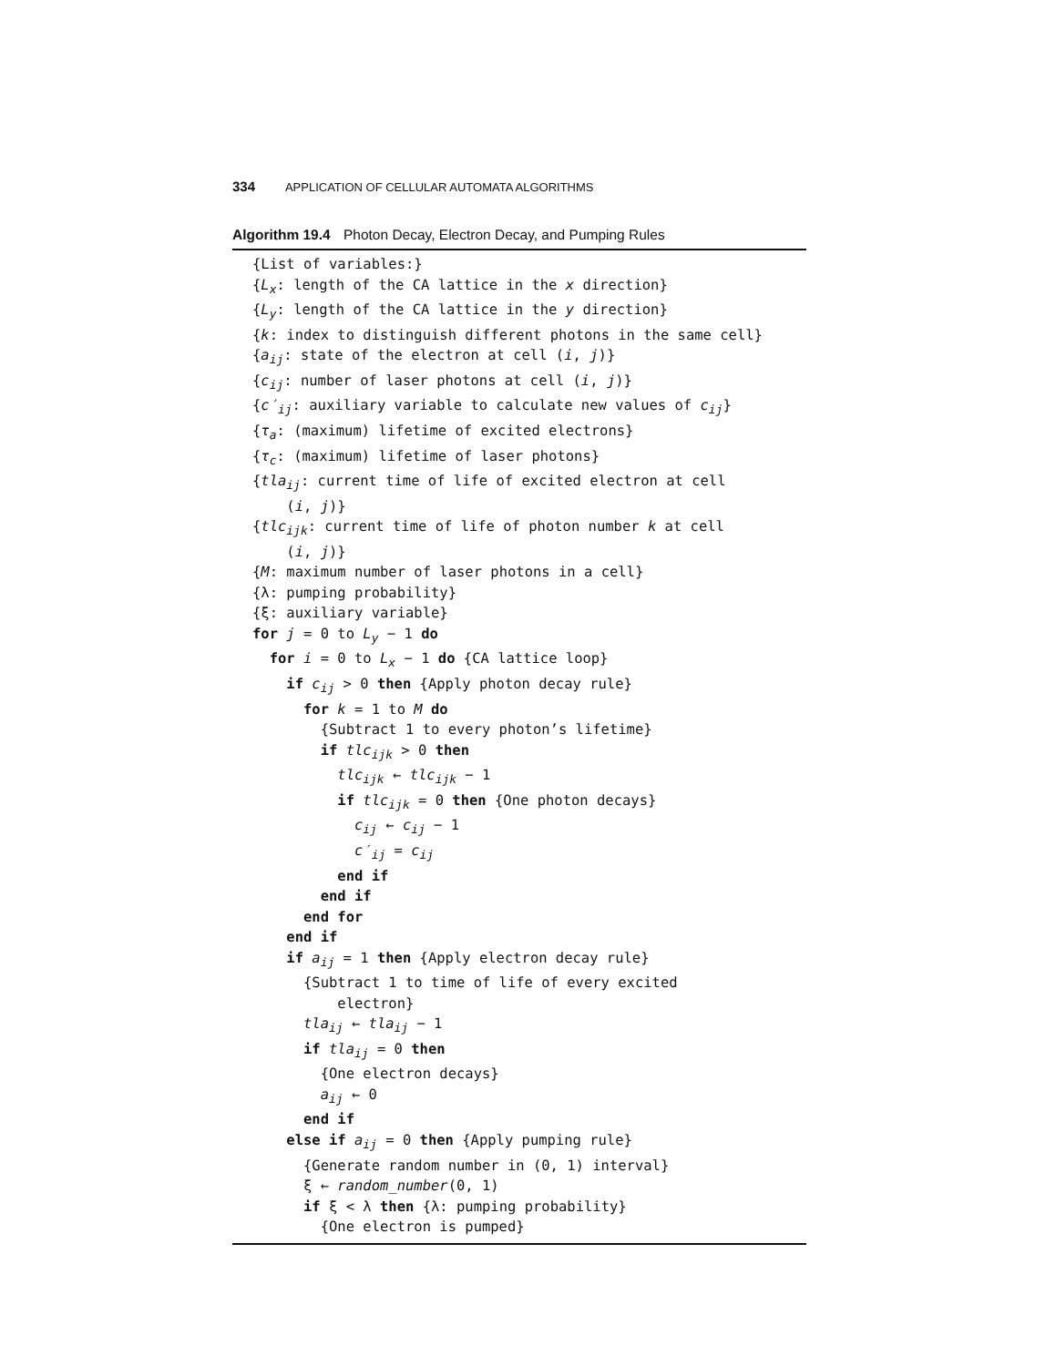334 APPLICATION OF CELLULAR AUTOMATA ALGORITHMS
Algorithm 19.4 Photon Decay, Electron Decay, and Pumping Rules
{List of variables:} {L<sub>x</sub>: length of the CA lattice in the x direction} {L<sub>y</sub>: length of the CA lattice in the y direction} {k: index to distinguish different photons in the same cell} {a<sub>ij</sub>: state of the electron at cell (i, j)} {c<sub>ij</sub>: number of laser photons at cell (i, j)} {c′<sub>ij</sub>: auxiliary variable to calculate new values of c<sub>ij</sub>} {τ<sub>a</sub>: (maximum) lifetime of excited electrons} {τ<sub>c</sub>: (maximum) lifetime of laser photons} {tla<sub>ij</sub>: current time of life of excited electron at cell (i, j)} {tlc<sub>ijk</sub>: current time of life of photon number k at cell (i, j)} {M: maximum number of laser photons in a cell} {λ: pumping probability} {ξ: auxiliary variable} for j = 0 to L<sub>y</sub> − 1 do for i = 0 to L<sub>x</sub> − 1 do {CA lattice loop} if c<sub>ij</sub> > 0 then {Apply photon decay rule} for k = 1 to M do {Subtract 1 to every photon’s lifetime} if tlc<sub>ijk</sub> > 0 then tlc<sub>ijk</sub> ← tlc<sub>ijk</sub> − 1 if tlc<sub>ijk</sub> = 0 then {One photon decays} c<sub>ij</sub> ← c<sub>ij</sub> − 1 c′<sub>ij</sub> = c<sub>ij</sub> end if end if end for end if if a<sub>ij</sub> = 1 then {Apply electron decay rule} {Subtract 1 to time of life of every excited electron} tla<sub>ij</sub> ← tla<sub>ij</sub> − 1 if tla<sub>ij</sub> = 0 then {One electron decays} a<sub>ij</sub> ← 0 end if else if a<sub>ij</sub> = 0 then {Apply pumping rule} {Generate random number in (0, 1) interval} ξ ← random_number(0, 1) if ξ < λ then {λ: pumping probability} {One electron is pumped}